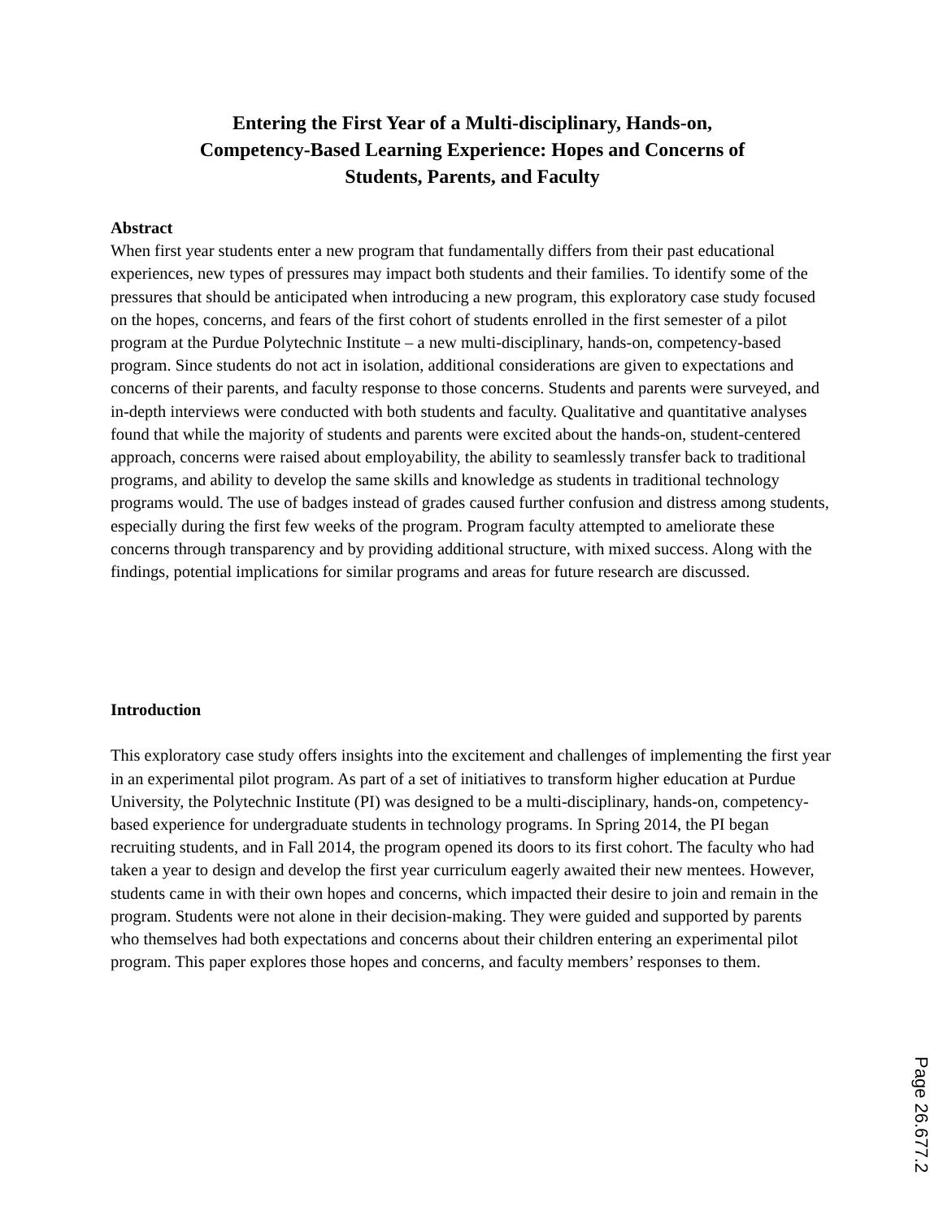Entering the First Year of a Multi-disciplinary, Hands-on,
Competency-Based Learning Experience: Hopes and Concerns of
Students, Parents, and Faculty
Abstract
When first year students enter a new program that fundamentally differs from their past educational experiences, new types of pressures may impact both students and their families. To identify some of the pressures that should be anticipated when introducing a new program, this exploratory case study focused on the hopes, concerns, and fears of the first cohort of students enrolled in the first semester of a pilot program at the Purdue Polytechnic Institute – a new multi-disciplinary, hands-on, competency-based program. Since students do not act in isolation, additional considerations are given to expectations and concerns of their parents, and faculty response to those concerns. Students and parents were surveyed, and in-depth interviews were conducted with both students and faculty. Qualitative and quantitative analyses found that while the majority of students and parents were excited about the hands-on, student-centered approach, concerns were raised about employability, the ability to seamlessly transfer back to traditional programs, and ability to develop the same skills and knowledge as students in traditional technology programs would. The use of badges instead of grades caused further confusion and distress among students, especially during the first few weeks of the program. Program faculty attempted to ameliorate these concerns through transparency and by providing additional structure, with mixed success. Along with the findings, potential implications for similar programs and areas for future research are discussed.
Introduction
This exploratory case study offers insights into the excitement and challenges of implementing the first year in an experimental pilot program. As part of a set of initiatives to transform higher education at Purdue University, the Polytechnic Institute (PI) was designed to be a multi-disciplinary, hands-on, competency-based experience for undergraduate students in technology programs. In Spring 2014, the PI began recruiting students, and in Fall 2014, the program opened its doors to its first cohort. The faculty who had taken a year to design and develop the first year curriculum eagerly awaited their new mentees. However, students came in with their own hopes and concerns, which impacted their desire to join and remain in the program. Students were not alone in their decision-making. They were guided and supported by parents who themselves had both expectations and concerns about their children entering an experimental pilot program. This paper explores those hopes and concerns, and faculty members’ responses to them.
Page 26.677.2